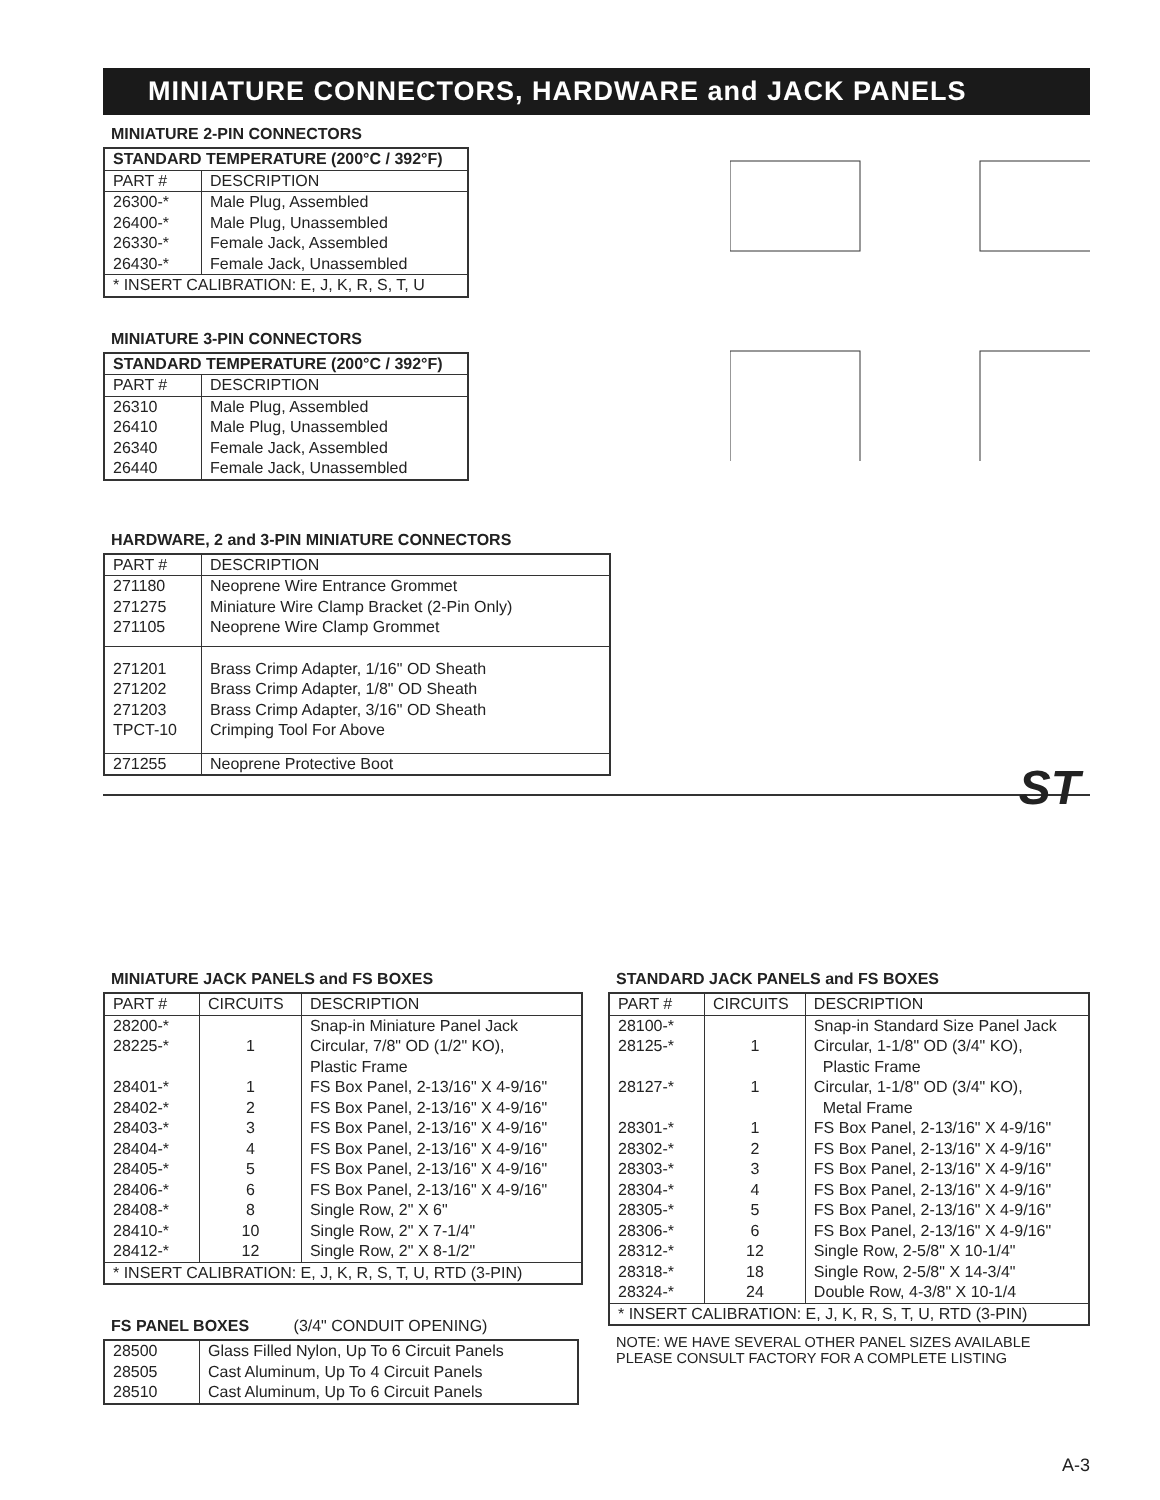MINIATURE CONNECTORS, HARDWARE and JACK PANELS
MINIATURE 2-PIN CONNECTORS
| STANDARD TEMPERATURE (200°C / 392°F) | |
| --- | --- |
| PART # | DESCRIPTION |
| 26300-* | Male Plug, Assembled |
| 26400-* | Male Plug, Unassembled |
| 26330-* | Female Jack, Assembled |
| 26430-* | Female Jack, Unassembled |
| * INSERT CALIBRATION: E, J, K, R, S, T, U | |
MINIATURE 3-PIN CONNECTORS
| STANDARD TEMPERATURE (200°C / 392°F) | |
| --- | --- |
| PART # | DESCRIPTION |
| 26310 | Male Plug, Assembled |
| 26410 | Male Plug, Unassembled |
| 26340 | Female Jack, Assembled |
| 26440 | Female Jack, Unassembled |
HARDWARE, 2 and 3-PIN MINIATURE CONNECTORS
| PART # | DESCRIPTION |
| 271180 271275 271105 | Neoprene Wire Entrance Grommet Miniature Wire Clamp Bracket (2-Pin Only) Neoprene Wire Clamp Grommet |
| 271201 271202 271203 TPCT-10 | Brass Crimp Adapter, 1/16" OD Sheath Brass Crimp Adapter, 1/8" OD Sheath Brass Crimp Adapter, 3/16" OD Sheath Crimping Tool For Above |
| 271255 | Neoprene Protective Boot |
ST
MINIATURE JACK PANELS and FS BOXES
| PART # | CIRCUITS | DESCRIPTION |
| 28200-* 28225-* 28401-* 28402-* 28403-* 28404-* 28405-* 28406-* 28408-* 28410-* 28412-* | 1 1 2 3 4 5 6 8 10 12 | Snap-in Miniature Panel Jack Circular, 7/8" OD (1/2" KO), Plastic Frame FS Box Panel, 2-13/16" X 4-9/16" FS Box Panel, 2-13/16" X 4-9/16" FS Box Panel, 2-13/16" X 4-9/16" FS Box Panel, 2-13/16" X 4-9/16" FS Box Panel, 2-13/16" X 4-9/16" FS Box Panel, 2-13/16" X 4-9/16" Single Row, 2" X 6" Single Row, 2" X 7-1/4" Single Row, 2" X 8-1/2" |
| * INSERT CALIBRATION: E, J, K, R, S, T, U, RTD (3-PIN) | | |
FS PANEL BOXES (3/4" CONDUIT OPENING)
| 28500 28505 28510 | Glass Filled Nylon, Up To 6 Circuit Panels Cast Aluminum, Up To 4 Circuit Panels Cast Aluminum, Up To 6 Circuit Panels |
STANDARD JACK PANELS and FS BOXES
| PART # | CIRCUITS | DESCRIPTION |
| 28100-* 28125-* 28127-* 28301-* 28302-* 28303-* 28304-* 28305-* 28306-* 28312-* 28318-* 28324-* | 1 1 1 2 3 4 5 6 12 18 24 | Snap-in Standard Size Panel Jack Circular, 1-1/8" OD (3/4" KO), Plastic Frame Circular, 1-1/8" OD (3/4" KO), Metal Frame FS Box Panel, 2-13/16" X 4-9/16" FS Box Panel, 2-13/16" X 4-9/16" FS Box Panel, 2-13/16" X 4-9/16" FS Box Panel, 2-13/16" X 4-9/16" FS Box Panel, 2-13/16" X 4-9/16" FS Box Panel, 2-13/16" X 4-9/16" Single Row, 2-5/8" X 10-1/4" Single Row, 2-5/8" X 14-3/4" Double Row, 4-3/8" X 10-1/4 |
| * INSERT CALIBRATION: E, J, K, R, S, T, U, RTD (3-PIN) | | |
NOTE: WE HAVE SEVERAL OTHER PANEL SIZES AVAILABLE
PLEASE CONSULT FACTORY FOR A COMPLETE LISTING
A-3